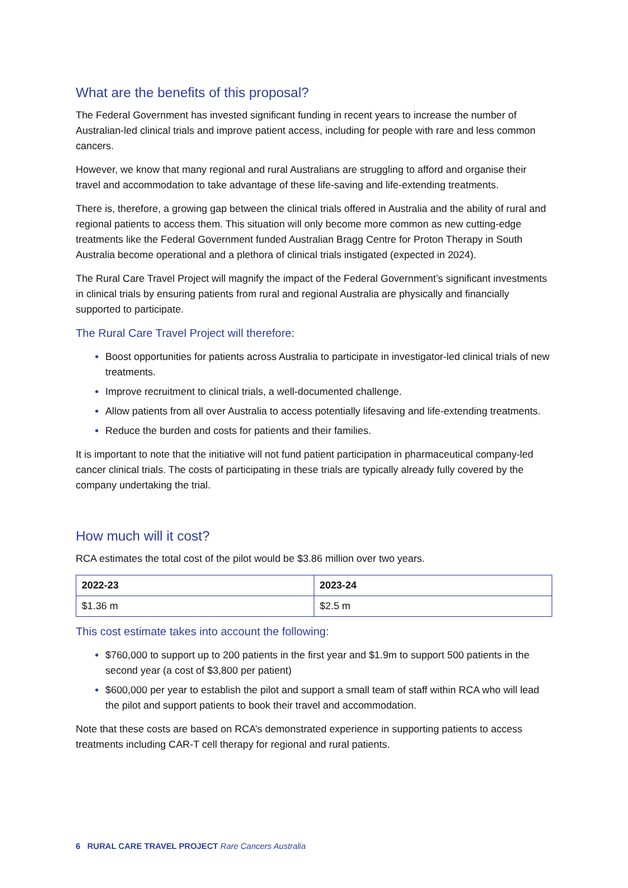What are the benefits of this proposal?
The Federal Government has invested significant funding in recent years to increase the number of Australian-led clinical trials and improve patient access, including for people with rare and less common cancers.
However, we know that many regional and rural Australians are struggling to afford and organise their travel and accommodation to take advantage of these life-saving and life-extending treatments.
There is, therefore, a growing gap between the clinical trials offered in Australia and the ability of rural and regional patients to access them. This situation will only become more common as new cutting-edge treatments like the Federal Government funded Australian Bragg Centre for Proton Therapy in South Australia become operational and a plethora of clinical trials instigated (expected in 2024).
The Rural Care Travel Project will magnify the impact of the Federal Government’s significant investments in clinical trials by ensuring patients from rural and regional Australia are physically and financially supported to participate.
The Rural Care Travel Project will therefore:
Boost opportunities for patients across Australia to participate in investigator-led clinical trials of new treatments.
Improve recruitment to clinical trials, a well-documented challenge.
Allow patients from all over Australia to access potentially lifesaving and life-extending treatments.
Reduce the burden and costs for patients and their families.
It is important to note that the initiative will not fund patient participation in pharmaceutical company-led cancer clinical trials. The costs of participating in these trials are typically already fully covered by the company undertaking the trial.
How much will it cost?
RCA estimates the total cost of the pilot would be $3.86 million over two years.
| 2022-23 | 2023-24 |
| --- | --- |
| $1.36 m | $2.5 m |
This cost estimate takes into account the following:
$760,000 to support up to 200 patients in the first year and $1.9m to support 500 patients in the second year (a cost of $3,800 per patient)
$600,000 per year to establish the pilot and support a small team of staff within RCA who will lead the pilot and support patients to book their travel and accommodation.
Note that these costs are based on RCA’s demonstrated experience in supporting patients to access treatments including CAR-T cell therapy for regional and rural patients.
6 RURAL CARE TRAVEL PROJECT Rare Cancers Australia